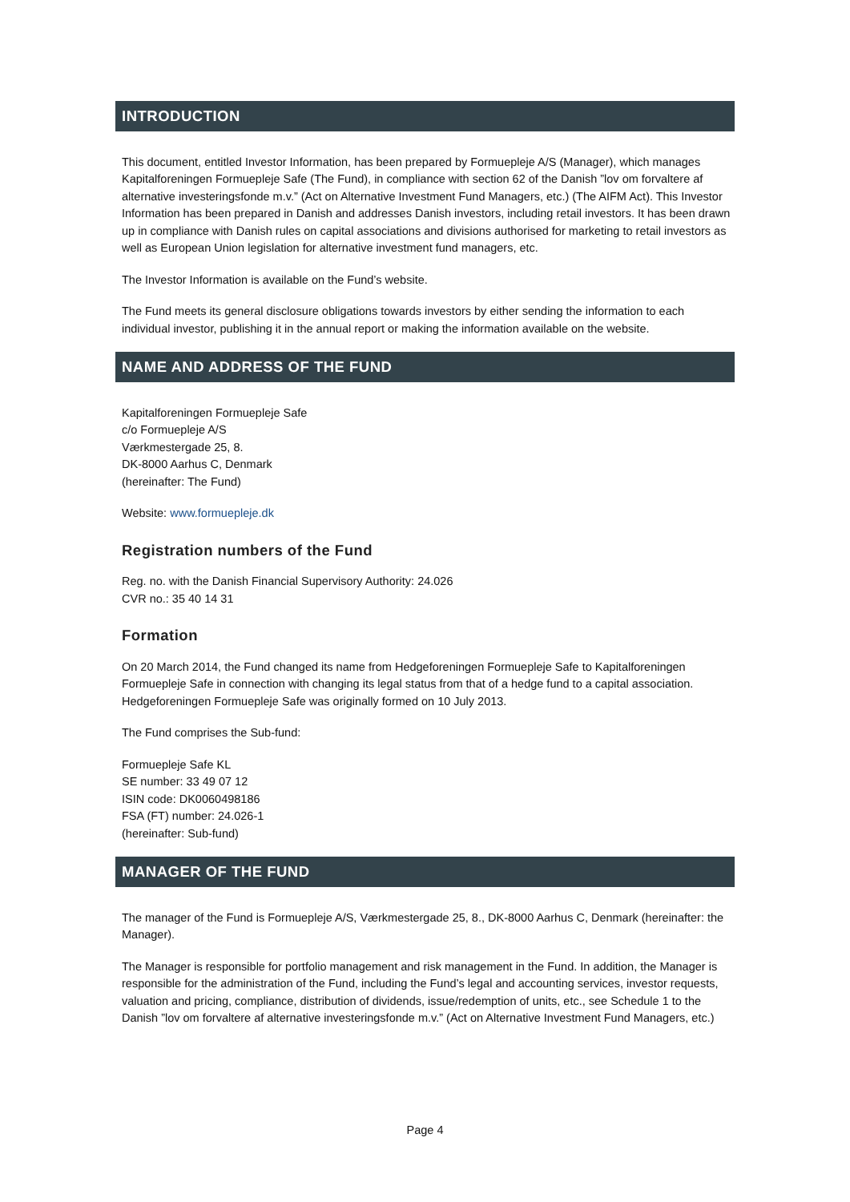INTRODUCTION
This document, entitled Investor Information, has been prepared by Formuepleje A/S (Manager), which manages Kapitalforeningen Formuepleje Safe (The Fund), in compliance with section 62 of the Danish ”lov om forvaltere af alternative investeringsfonde m.v.” (Act on Alternative Investment Fund Managers, etc.) (The AIFM Act). This Investor Information has been prepared in Danish and addresses Danish investors, including retail investors. It has been drawn up in compliance with Danish rules on capital associations and divisions authorised for marketing to retail investors as well as European Union legislation for alternative investment fund managers, etc.
The Investor Information is available on the Fund’s website.
The Fund meets its general disclosure obligations towards investors by either sending the information to each individual investor, publishing it in the annual report or making the information available on the website.
NAME AND ADDRESS OF THE FUND
Kapitalforeningen Formuepleje Safe
c/o Formuepleje A/S
Værkmestergade 25, 8.
DK-8000 Aarhus C, Denmark
(hereinafter: The Fund)
Website: www.formuepleje.dk
Registration numbers of the Fund
Reg. no. with the Danish Financial Supervisory Authority: 24.026
CVR no.: 35 40 14 31
Formation
On 20 March 2014, the Fund changed its name from Hedgeforeningen Formuepleje Safe to Kapitalforeningen Formuepleje Safe in connection with changing its legal status from that of a hedge fund to a capital association. Hedgeforeningen Formuepleje Safe was originally formed on 10 July 2013.
The Fund comprises the Sub-fund:
Formuepleje Safe KL
SE number: 33 49 07 12
ISIN code: DK0060498186
FSA (FT) number: 24.026-1
(hereinafter: Sub-fund)
MANAGER OF THE FUND
The manager of the Fund is Formuepleje A/S, Værkmestergade 25, 8., DK-8000 Aarhus C, Denmark (hereinafter: the Manager).
The Manager is responsible for portfolio management and risk management in the Fund. In addition, the Manager is responsible for the administration of the Fund, including the Fund’s legal and accounting services, investor requests, valuation and pricing, compliance, distribution of dividends, issue/redemption of units, etc., see Schedule 1 to the Danish ”lov om forvaltere af alternative investeringsfonde m.v.” (Act on Alternative Investment Fund Managers, etc.)
Page 4